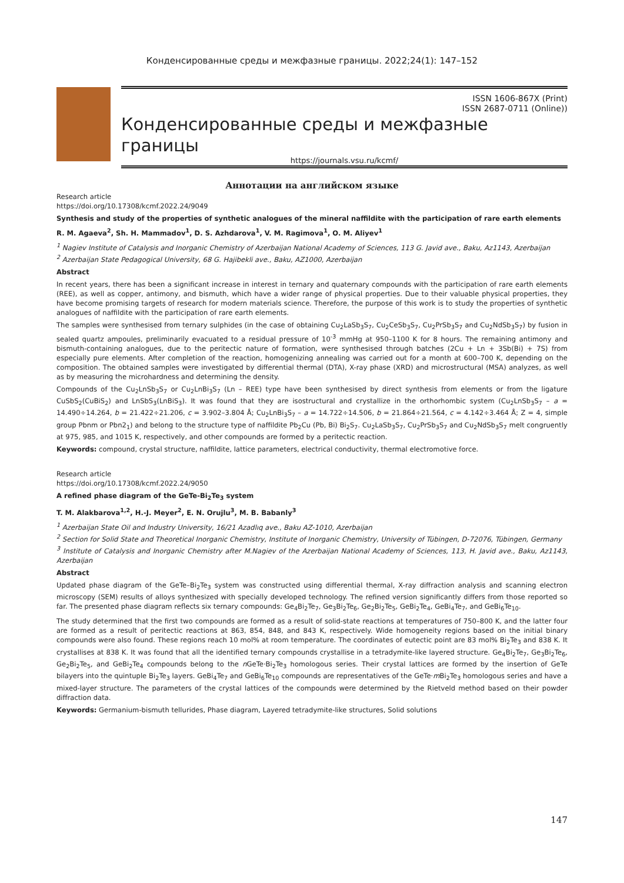Конденсированные среды и межфазные границы. 2022;24(1): 147–152
ISSN 1606-867X (Print)
ISSN 2687-0711 (Online))
Конденсированные среды и межфазные границы
https://journals.vsu.ru/kcmf/
Аннотации на английском языке
Research article
https://doi.org/10.17308/kcmf.2022.24/9049
Synthesis and study of the properties of synthetic analogues of the mineral naffildite with the participation of rare earth elements
R. M. Agaeva<sup>2</sup>, Sh. H. Mammadov<sup>1</sup>, D. S. Azhdarova<sup>1</sup>, V. M. Ragimova<sup>1</sup>, O. M. Aliyev<sup>1</sup>
<sup>1</sup> Nagiev Institute of Catalysis and Inorganic Chemistry of Azerbaijan National Academy of Sciences, 113 G. Javid ave., Baku, Az1143, Azerbaijan
<sup>2</sup> Azerbaijan State Pedagogical University, 68 G. Hajibekli ave., Baku, AZ1000, Azerbaijan
Abstract
In recent years, there has been a significant increase in interest in ternary and quaternary compounds with the participation of rare earth elements (REE), as well as copper, antimony, and bismuth, which have a wider range of physical properties. Due to their valuable physical properties, they have become promising targets of research for modern materials science. Therefore, the purpose of this work is to study the properties of synthetic analogues of naffildite with the participation of rare earth elements.
The samples were synthesised from ternary sulphides (in the case of obtaining Cu<sub>2</sub>LaSb<sub>3</sub>S<sub>7</sub>, Cu<sub>2</sub>CeSb<sub>3</sub>S<sub>7</sub>, Cu<sub>2</sub>PrSb<sub>3</sub>S<sub>7</sub> and Cu<sub>2</sub>NdSb<sub>3</sub>S<sub>7</sub>) by fusion in sealed quartz ampoules, preliminarily evacuated to a residual pressure of 10<sup>-3</sup> mmHg at 950–1100 K for 8 hours. The remaining antimony and bismuth-containing analogues, due to the peritectic nature of formation, were synthesised through batches (2Cu + Ln + 3Sb(Bi) + 7S) from especially pure elements. After completion of the reaction, homogenizing annealing was carried out for a month at 600–700 K, depending on the composition. The obtained samples were investigated by differential thermal (DTA), X-ray phase (XRD) and microstructural (MSA) analyzes, as well as by measuring the microhardness and determining the density.
Compounds of the Cu<sub>2</sub>LnSb<sub>3</sub>S<sub>7</sub> or Cu<sub>2</sub>LnBi<sub>3</sub>S<sub>7</sub> (Ln – REE) type have been synthesised by direct synthesis from elements or from the ligature CuSbS<sub>2</sub>(CuBiS<sub>2</sub>) and LnSbS<sub>3</sub>(LnBiS<sub>3</sub>). It was found that they are isostructural and crystallize in the orthorhombic system (Cu<sub>2</sub>LnSb<sub>3</sub>S<sub>7</sub> – a = 14.490÷14.264, b = 21.422÷21.206, c = 3.902–3.804 Å; Cu<sub>2</sub>LnBi<sub>3</sub>S<sub>7</sub> – a = 14.722÷14.506, b = 21.864÷21.564, c = 4.142÷3.464 Å; Z = 4, simple group Pbnm or Pbn2<sub>1</sub>) and belong to the structure type of naffildite Pb<sub>2</sub>Cu (Pb, Bi) Bi<sub>2</sub>S<sub>7</sub>. Cu<sub>2</sub>LaSb<sub>3</sub>S<sub>7</sub>, Cu<sub>2</sub>PrSb<sub>3</sub>S<sub>7</sub> and Cu<sub>2</sub>NdSb<sub>3</sub>S<sub>7</sub> melt congruently at 975, 985, and 1015 K, respectively, and other compounds are formed by a peritectic reaction.
Keywords: compound, crystal structure, naffildite, lattice parameters, electrical conductivity, thermal electromotive force.
Research article
https://doi.org/10.17308/kcmf.2022.24/9050
A refined phase diagram of the GeTe-Bi<sub>2</sub>Te<sub>3</sub> system
T. M. Alakbarova<sup>1,2</sup>, H.-J. Meyer<sup>2</sup>, E. N. Orujlu<sup>3</sup>, M. B. Babanly<sup>3</sup>
<sup>1</sup> Azerbaijan State Oil and Industry University, 16/21 Azadlıq ave., Baku AZ-1010, Azerbaijan
<sup>2</sup> Section for Solid State and Theoretical Inorganic Chemistry, Institute of Inorganic Chemistry, University of Tübingen, D-72076, Tübingen, Germany
<sup>3</sup> Institute of Catalysis and Inorganic Chemistry after M.Nagiev of the Azerbaijan National Academy of Sciences, 113, H. Javid ave., Baku, Az1143, Azerbaijan
Abstract
Updated phase diagram of the GeTe–Bi<sub>2</sub>Te<sub>3</sub> system was constructed using differential thermal, X-ray diffraction analysis and scanning electron microscopy (SEM) results of alloys synthesized with specially developed technology. The refined version significantly differs from those reported so far. The presented phase diagram reflects six ternary compounds: Ge<sub>4</sub>Bi<sub>2</sub>Te<sub>7</sub>, Ge<sub>3</sub>Bi<sub>2</sub>Te<sub>6</sub>, Ge<sub>2</sub>Bi<sub>2</sub>Te<sub>5</sub>, GeBi<sub>2</sub>Te<sub>4</sub>, GeBi<sub>4</sub>Te<sub>7</sub>, and GeBi<sub>6</sub>Te<sub>10</sub>.
The study determined that the first two compounds are formed as a result of solid-state reactions at temperatures of 750–800 K, and the latter four are formed as a result of peritectic reactions at 863, 854, 848, and 843 K, respectively. Wide homogeneity regions based on the initial binary compounds were also found. These regions reach 10 mol% at room temperature. The coordinates of eutectic point are 83 mol% Bi<sub>2</sub>Te<sub>3</sub> and 838 K. It crystallises at 838 K. It was found that all the identified ternary compounds crystallise in a tetradymite-like layered structure. Ge<sub>4</sub>Bi<sub>2</sub>Te<sub>7</sub>, Ge<sub>3</sub>Bi<sub>2</sub>Te<sub>6</sub>, Ge<sub>2</sub>Bi<sub>2</sub>Te<sub>5</sub>, and GeBi<sub>2</sub>Te<sub>4</sub> compounds belong to the n GeTe·Bi<sub>2</sub>Te<sub>3</sub> homologous series. Their crystal lattices are formed by the insertion of GeTe bilayers into the quintuple Bi<sub>2</sub>Te<sub>3</sub> layers. GeBi<sub>4</sub>Te<sub>7</sub> and GeBi<sub>6</sub>Te<sub>10</sub> compounds are representatives of the GeTe·m Bi<sub>2</sub>Te<sub>3</sub> homologous series and have a mixed-layer structure. The parameters of the crystal lattices of the compounds were determined by the Rietveld method based on their powder diffraction data.
Keywords: Germanium-bismuth tellurides, Phase diagram, Layered tetradymite-like structures, Solid solutions
147